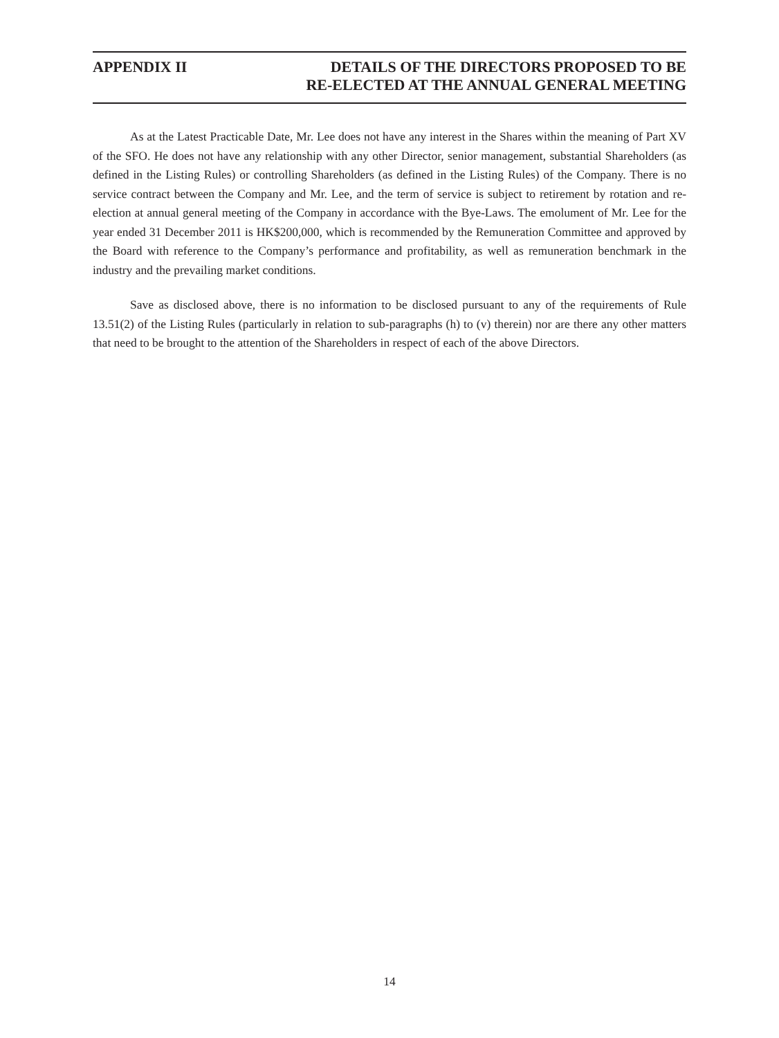APPENDIX II
DETAILS OF THE DIRECTORS PROPOSED TO BE
RE-ELECTED AT THE ANNUAL GENERAL MEETING
As at the Latest Practicable Date, Mr. Lee does not have any interest in the Shares within the meaning of Part XV of the SFO. He does not have any relationship with any other Director, senior management, substantial Shareholders (as defined in the Listing Rules) or controlling Shareholders (as defined in the Listing Rules) of the Company. There is no service contract between the Company and Mr. Lee, and the term of service is subject to retirement by rotation and re-election at annual general meeting of the Company in accordance with the Bye-Laws. The emolument of Mr. Lee for the year ended 31 December 2011 is HK$200,000, which is recommended by the Remuneration Committee and approved by the Board with reference to the Company’s performance and profitability, as well as remuneration benchmark in the industry and the prevailing market conditions.
Save as disclosed above, there is no information to be disclosed pursuant to any of the requirements of Rule 13.51(2) of the Listing Rules (particularly in relation to sub-paragraphs (h) to (v) therein) nor are there any other matters that need to be brought to the attention of the Shareholders in respect of each of the above Directors.
14